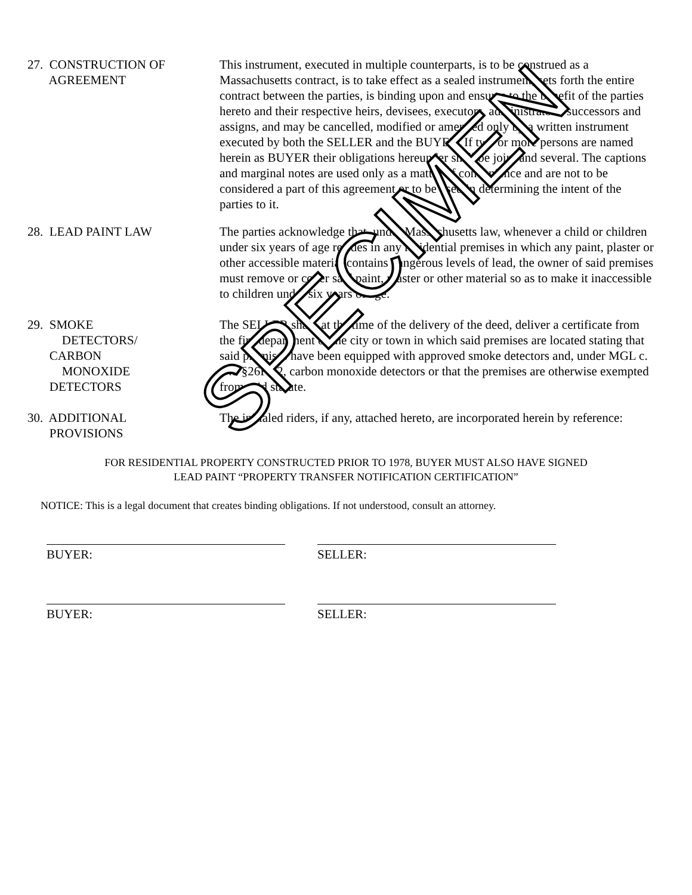27. CONSTRUCTION OF
AGREEMENT
This instrument, executed in multiple counterparts, is to be construed as a Massachusetts contract, is to take effect as a sealed instrument, sets forth the entire contract between the parties, is binding upon and ensures to the benefit of the parties hereto and their respective heirs, devisees, executors, administrators, successors and assigns, and may be cancelled, modified or amended only by a written instrument executed by both the SELLER and the BUYER. If two or more persons are named herein as BUYER their obligations hereunder shall be joint and several. The captions and marginal notes are used only as a matter of convenience and are not to be considered a part of this agreement or to be used in determining the intent of the parties to it.
28. LEAD PAINT LAW The parties acknowledge that, under Massachusetts law, whenever a child or children under six years of age resides in any residential premises in which any paint, plaster or other accessible material contains dangerous levels of lead, the owner of said premises must remove or cover said paint, plaster or other material so as to make it inaccessible to children under six years of age.
29. SMOKE
DETECTORS/
CARBON
MONOXIDE
DETECTORS
The SELLER shall, at the time of the delivery of the deed, deliver a certificate from the fire department of the city or town in which said premises are located stating that said premises have been equipped with approved smoke detectors and, under MGL c. 148 §26F1/2, carbon monoxide detectors or that the premises are otherwise exempted from said statute.
30. ADDITIONAL
PROVISIONS
The initialed riders, if any, attached hereto, are incorporated herein by reference:
FOR RESIDENTIAL PROPERTY CONSTRUCTED PRIOR TO 1978, BUYER MUST ALSO HAVE SIGNED
LEAD PAINT “PROPERTY TRANSFER NOTIFICATION CERTIFICATION”
NOTICE: This is a legal document that creates binding obligations. If not understood, consult an attorney.
BUYER: SELLER:
BUYER: SELLER:
SPECIMEN